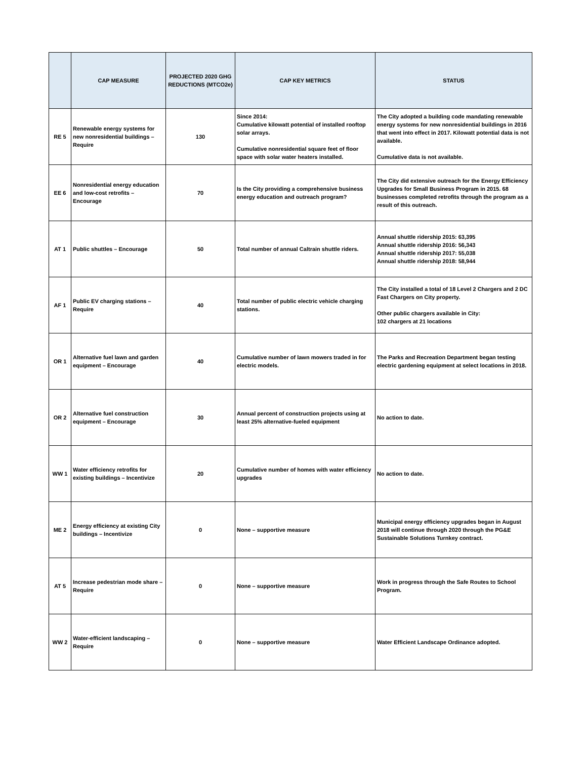| | CAP MEASURE | PROJECTED 2020 GHG REDUCTIONS (MTCO2e) | CAP KEY METRICS | STATUS |
| --- | --- | --- | --- | --- |
| RE 5 | Renewable energy systems for new nonresidential buildings – Require | 130 | Since 2014: Cumulative kilowatt potential of installed rooftop solar arrays. Cumulative nonresidential square feet of floor space with solar water heaters installed. | The City adopted a building code mandating renewable energy systems for new nonresidential buildings in 2016 that went into effect in 2017. Kilowatt potential data is not available. Cumulative data is not available. |
| EE 6 | Nonresidential energy education and low-cost retrofits – Encourage | 70 | Is the City providing a comprehensive business energy education and outreach program? | The City did extensive outreach for the Energy Efficiency Upgrades for Small Business Program in 2015. 68 businesses completed retrofits through the program as a result of this outreach. |
| AT 1 | Public shuttles – Encourage | 50 | Total number of annual Caltrain shuttle riders. | Annual shuttle ridership 2015: 63,395 Annual shuttle ridership 2016: 56,343 Annual shuttle ridership 2017: 55,038 Annual shuttle ridership 2018: 58,944 |
| AF 1 | Public EV charging stations – Require | 40 | Total number of public electric vehicle charging stations. | The City installed a total of 18 Level 2 Chargers and 2 DC Fast Chargers on City property. Other public chargers available in City: 102 chargers at 21 locations |
| OR 1 | Alternative fuel lawn and garden equipment – Encourage | 40 | Cumulative number of lawn mowers traded in for electric models. | The Parks and Recreation Department began testing electric gardening equipment at select locations in 2018. |
| OR 2 | Alternative fuel construction equipment – Encourage | 30 | Annual percent of construction projects using at least 25% alternative-fueled equipment | No action to date. |
| WW 1 | Water efficiency retrofits for existing buildings – Incentivize | 20 | Cumulative number of homes with water efficiency upgrades | No action to date. |
| ME 2 | Energy efficiency at existing City buildings – Incentivize | 0 | None – supportive measure | Municipal energy efficiency upgrades began in August 2018 will continue through 2020 through the PG&E Sustainable Solutions Turnkey contract. |
| AT 5 | Increase pedestrian mode share – Require | 0 | None – supportive measure | Work in progress through the Safe Routes to School Program. |
| WW 2 | Water-efficient landscaping – Require | 0 | None – supportive measure | Water Efficient Landscape Ordinance adopted. |